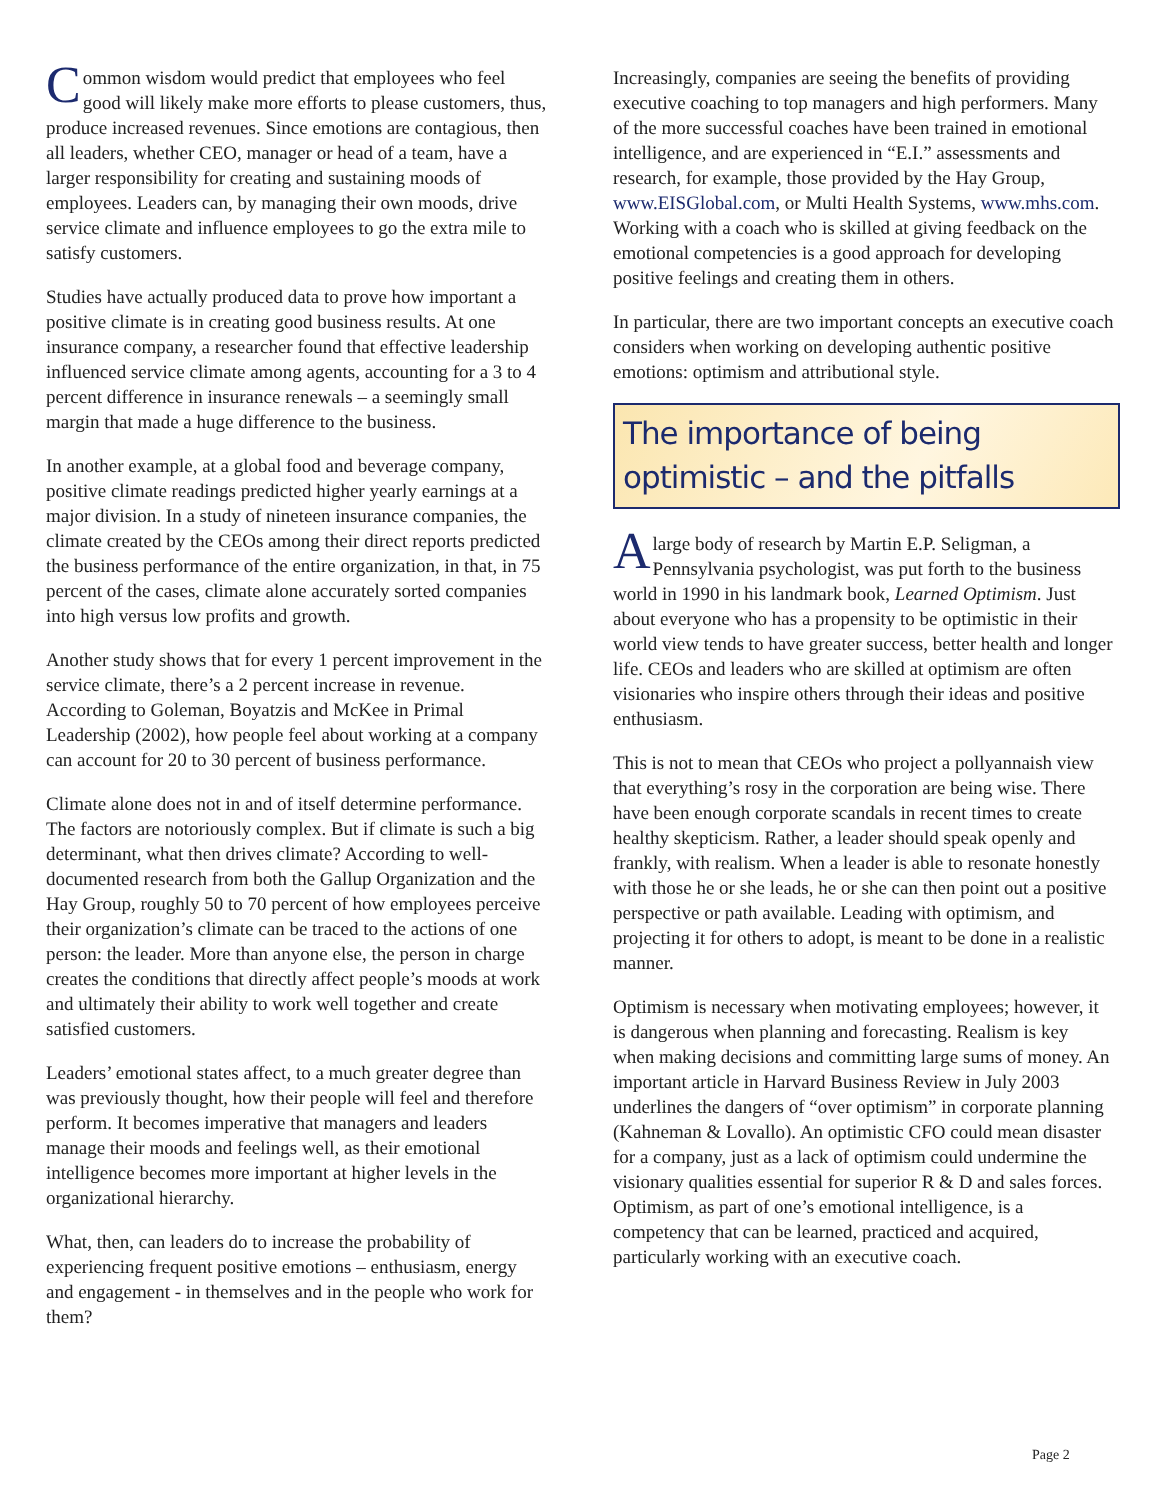Common wisdom would predict that employees who feel good will likely make more efforts to please customers, thus, produce increased revenues. Since emotions are contagious, then all leaders, whether CEO, manager or head of a team, have a larger responsibility for creating and sustaining moods of employees. Leaders can, by managing their own moods, drive service climate and influence employees to go the extra mile to satisfy customers.
Studies have actually produced data to prove how important a positive climate is in creating good business results. At one insurance company, a researcher found that effective leadership influenced service climate among agents, accounting for a 3 to 4 percent difference in insurance renewals – a seemingly small margin that made a huge difference to the business.
In another example, at a global food and beverage company, positive climate readings predicted higher yearly earnings at a major division. In a study of nineteen insurance companies, the climate created by the CEOs among their direct reports predicted the business performance of the entire organization, in that, in 75 percent of the cases, climate alone accurately sorted companies into high versus low profits and growth.
Another study shows that for every 1 percent improvement in the service climate, there’s a 2 percent increase in revenue. According to Goleman, Boyatzis and McKee in Primal Leadership (2002), how people feel about working at a company can account for 20 to 30 percent of business performance.
Climate alone does not in and of itself determine performance. The factors are notoriously complex. But if climate is such a big determinant, what then drives climate? According to well-documented research from both the Gallup Organization and the Hay Group, roughly 50 to 70 percent of how employees perceive their organization’s climate can be traced to the actions of one person: the leader. More than anyone else, the person in charge creates the conditions that directly affect people’s moods at work and ultimately their ability to work well together and create satisfied customers.
Leaders’ emotional states affect, to a much greater degree than was previously thought, how their people will feel and therefore perform. It becomes imperative that managers and leaders manage their moods and feelings well, as their emotional intelligence becomes more important at higher levels in the organizational hierarchy.
What, then, can leaders do to increase the probability of experiencing frequent positive emotions – enthusiasm, energy and engagement - in themselves and in the people who work for them?
Increasingly, companies are seeing the benefits of providing executive coaching to top managers and high performers. Many of the more successful coaches have been trained in emotional intelligence, and are experienced in “E.I.” assessments and research, for example, those provided by the Hay Group, www.EISGlobal.com, or Multi Health Systems, www.mhs.com. Working with a coach who is skilled at giving feedback on the emotional competencies is a good approach for developing positive feelings and creating them in others.
In particular, there are two important concepts an executive coach considers when working on developing authentic positive emotions: optimism and attributional style.
The importance of being optimistic – and the pitfalls
A large body of research by Martin E.P. Seligman, a Pennsylvania psychologist, was put forth to the business world in 1990 in his landmark book, Learned Optimism. Just about everyone who has a propensity to be optimistic in their world view tends to have greater success, better health and longer life. CEOs and leaders who are skilled at optimism are often visionaries who inspire others through their ideas and positive enthusiasm.
This is not to mean that CEOs who project a pollyannaish view that everything’s rosy in the corporation are being wise. There have been enough corporate scandals in recent times to create healthy skepticism. Rather, a leader should speak openly and frankly, with realism. When a leader is able to resonate honestly with those he or she leads, he or she can then point out a positive perspective or path available. Leading with optimism, and projecting it for others to adopt, is meant to be done in a realistic manner.
Optimism is necessary when motivating employees; however, it is dangerous when planning and forecasting. Realism is key when making decisions and committing large sums of money. An important article in Harvard Business Review in July 2003 underlines the dangers of “over optimism” in corporate planning (Kahneman & Lovallo). An optimistic CFO could mean disaster for a company, just as a lack of optimism could undermine the visionary qualities essential for superior R & D and sales forces. Optimism, as part of one’s emotional intelligence, is a competency that can be learned, practiced and acquired, particularly working with an executive coach.
Page 2